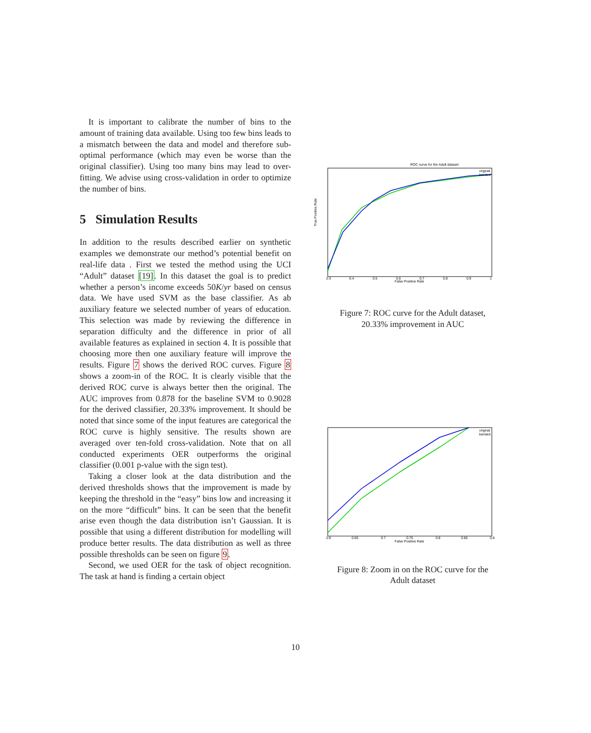It is important to calibrate the number of bins to the amount of training data available. Using too few bins leads to a mismatch between the data and model and therefore sub-optimal performance (which may even be worse than the original classifier). Using too many bins may lead to over-fitting. We advise using cross-validation in order to optimize the number of bins.
5 Simulation Results
In addition to the results described earlier on synthetic examples we demonstrate our method’s potential benefit on real-life data . First we tested the method using the UCI “Adult” dataset [19]. In this dataset the goal is to predict whether a person’s income exceeds 50K/yr based on census data. We have used SVM as the base classifier. As ab auxiliary feature we selected number of years of education. This selection was made by reviewing the difference in separation difficulty and the difference in prior of all available features as explained in section 4. It is possible that choosing more then one auxiliary feature will improve the results. Figure 7 shows the derived ROC curves. Figure 8 shows a zoom-in of the ROC. It is clearly visible that the derived ROC curve is always better then the original. The AUC improves from 0.878 for the baseline SVM to 0.9028 for the derived classifier, 20.33% improvement. It should be noted that since some of the input features are categorical the ROC curve is highly sensitive. The results shown are averaged over ten-fold cross-validation. Note that on all conducted experiments OER outperforms the original classifier (0.001 p-value with the sign test).
Taking a closer look at the data distribution and the derived thresholds shows that the improvement is made by keeping the threshold in the “easy” bins low and increasing it on the more “difficult” bins. It can be seen that the benefit arise even though the data distribution isn’t Gaussian. It is possible that using a different distribution for modelling will produce better results. The data distribution as well as three possible thresholds can be seen on figure 9.
Second, we used OER for the task of object recognition. The task at hand is finding a certain object
ROC curve for the Adult dataset
True Positive Rate
False Positive Rate
original
bended
0.3
0.4
0.5
0.6
0.7
0.8
0.9
1
Figure 7: ROC curve for the Adult dataset, 20.33% improvement in AUC
original
bended
False Positive Rate
0.6
0.65
0.7
0.75
0.8
0.85
0.9
Figure 8: Zoom in on the ROC curve for the Adult dataset
10